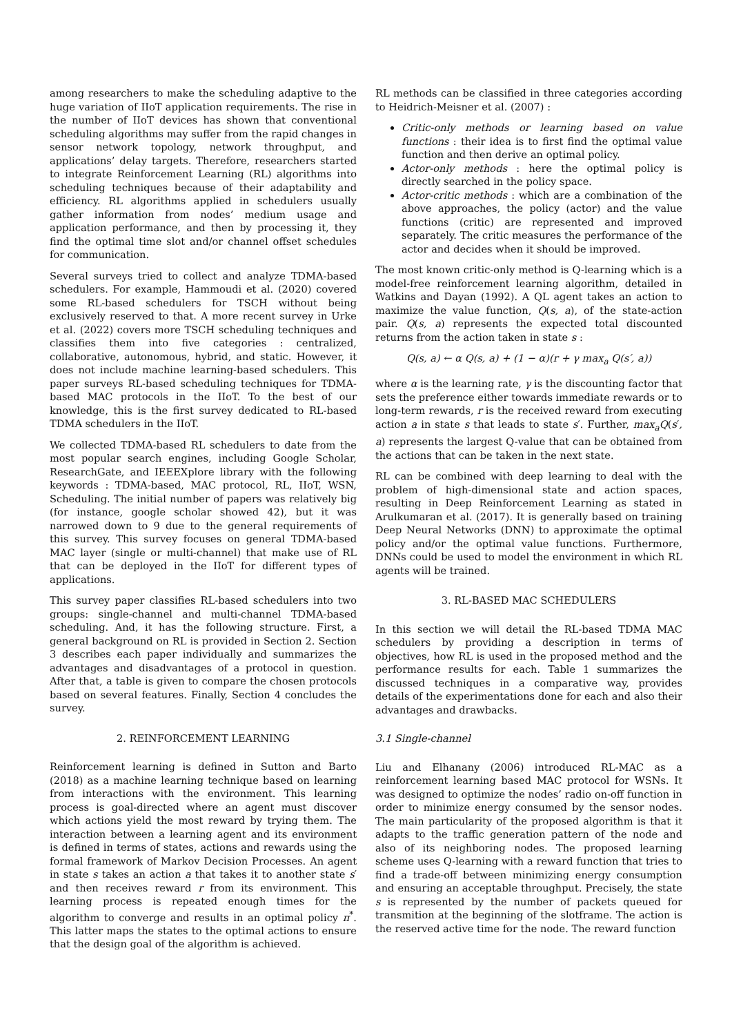among researchers to make the scheduling adaptive to the huge variation of IIoT application requirements. The rise in the number of IIoT devices has shown that conventional scheduling algorithms may suffer from the rapid changes in sensor network topology, network throughput, and applications’ delay targets. Therefore, researchers started to integrate Reinforcement Learning (RL) algorithms into scheduling techniques because of their adaptability and efficiency. RL algorithms applied in schedulers usually gather information from nodes’ medium usage and application performance, and then by processing it, they find the optimal time slot and/or channel offset schedules for communication.
Several surveys tried to collect and analyze TDMA-based schedulers. For example, Hammoudi et al. (2020) covered some RL-based schedulers for TSCH without being exclusively reserved to that. A more recent survey in Urke et al. (2022) covers more TSCH scheduling techniques and classifies them into five categories : centralized, collaborative, autonomous, hybrid, and static. However, it does not include machine learning-based schedulers. This paper surveys RL-based scheduling techniques for TDMA-based MAC protocols in the IIoT. To the best of our knowledge, this is the first survey dedicated to RL-based TDMA schedulers in the IIoT.
We collected TDMA-based RL schedulers to date from the most popular search engines, including Google Scholar, ResearchGate, and IEEEXplore library with the following keywords : TDMA-based, MAC protocol, RL, IIoT, WSN, Scheduling. The initial number of papers was relatively big (for instance, google scholar showed 42), but it was narrowed down to 9 due to the general requirements of this survey. This survey focuses on general TDMA-based MAC layer (single or multi-channel) that make use of RL that can be deployed in the IIoT for different types of applications.
This survey paper classifies RL-based schedulers into two groups: single-channel and multi-channel TDMA-based scheduling. And, it has the following structure. First, a general background on RL is provided in Section 2. Section 3 describes each paper individually and summarizes the advantages and disadvantages of a protocol in question. After that, a table is given to compare the chosen protocols based on several features. Finally, Section 4 concludes the survey.
2. REINFORCEMENT LEARNING
Reinforcement learning is defined in Sutton and Barto (2018) as a machine learning technique based on learning from interactions with the environment. This learning process is goal-directed where an agent must discover which actions yield the most reward by trying them. The interaction between a learning agent and its environment is defined in terms of states, actions and rewards using the formal framework of Markov Decision Processes. An agent in state s takes an action a that takes it to another state s′ and then receives reward r from its environment. This learning process is repeated enough times for the algorithm to converge and results in an optimal policy π<sup>*</sup>. This latter maps the states to the optimal actions to ensure that the design goal of the algorithm is achieved.
RL methods can be classified in three categories according to Heidrich-Meisner et al. (2007) :
Critic-only methods or learning based on value functions : their idea is to first find the optimal value function and then derive an optimal policy.
Actor-only methods : here the optimal policy is directly searched in the policy space.
Actor-critic methods : which are a combination of the above approaches, the policy (actor) and the value functions (critic) are represented and improved separately. The critic measures the performance of the actor and decides when it should be improved.
The most known critic-only method is Q-learning which is a model-free reinforcement learning algorithm, detailed in Watkins and Dayan (1992). A QL agent takes an action to maximize the value function, Q(s, a), of the state-action pair. Q(s, a) represents the expected total discounted returns from the action taken in state s :
Q(s, a) ← α Q(s, a) + (1 − α)(r + γ max<sub>a</sub> Q(s′, a))
where α is the learning rate, γ is the discounting factor that sets the preference either towards immediate rewards or to long-term rewards, r is the received reward from executing action a in state s that leads to state s′. Further, max<sub>a</sub>Q(s′, a) represents the largest Q-value that can be obtained from the actions that can be taken in the next state.
RL can be combined with deep learning to deal with the problem of high-dimensional state and action spaces, resulting in Deep Reinforcement Learning as stated in Arulkumaran et al. (2017). It is generally based on training Deep Neural Networks (DNN) to approximate the optimal policy and/or the optimal value functions. Furthermore, DNNs could be used to model the environment in which RL agents will be trained.
3. RL-BASED MAC SCHEDULERS
In this section we will detail the RL-based TDMA MAC schedulers by providing a description in terms of objectives, how RL is used in the proposed method and the performance results for each. Table 1 summarizes the discussed techniques in a comparative way, provides details of the experimentations done for each and also their advantages and drawbacks.
3.1 Single-channel
Liu and Elhanany (2006) introduced RL-MAC as a reinforcement learning based MAC protocol for WSNs. It was designed to optimize the nodes’ radio on-off function in order to minimize energy consumed by the sensor nodes. The main particularity of the proposed algorithm is that it adapts to the traffic generation pattern of the node and also of its neighboring nodes. The proposed learning scheme uses Q-learning with a reward function that tries to find a trade-off between minimizing energy consumption and ensuring an acceptable throughput. Precisely, the state s is represented by the number of packets queued for transmition at the beginning of the slotframe. The action is the reserved active time for the node. The reward function